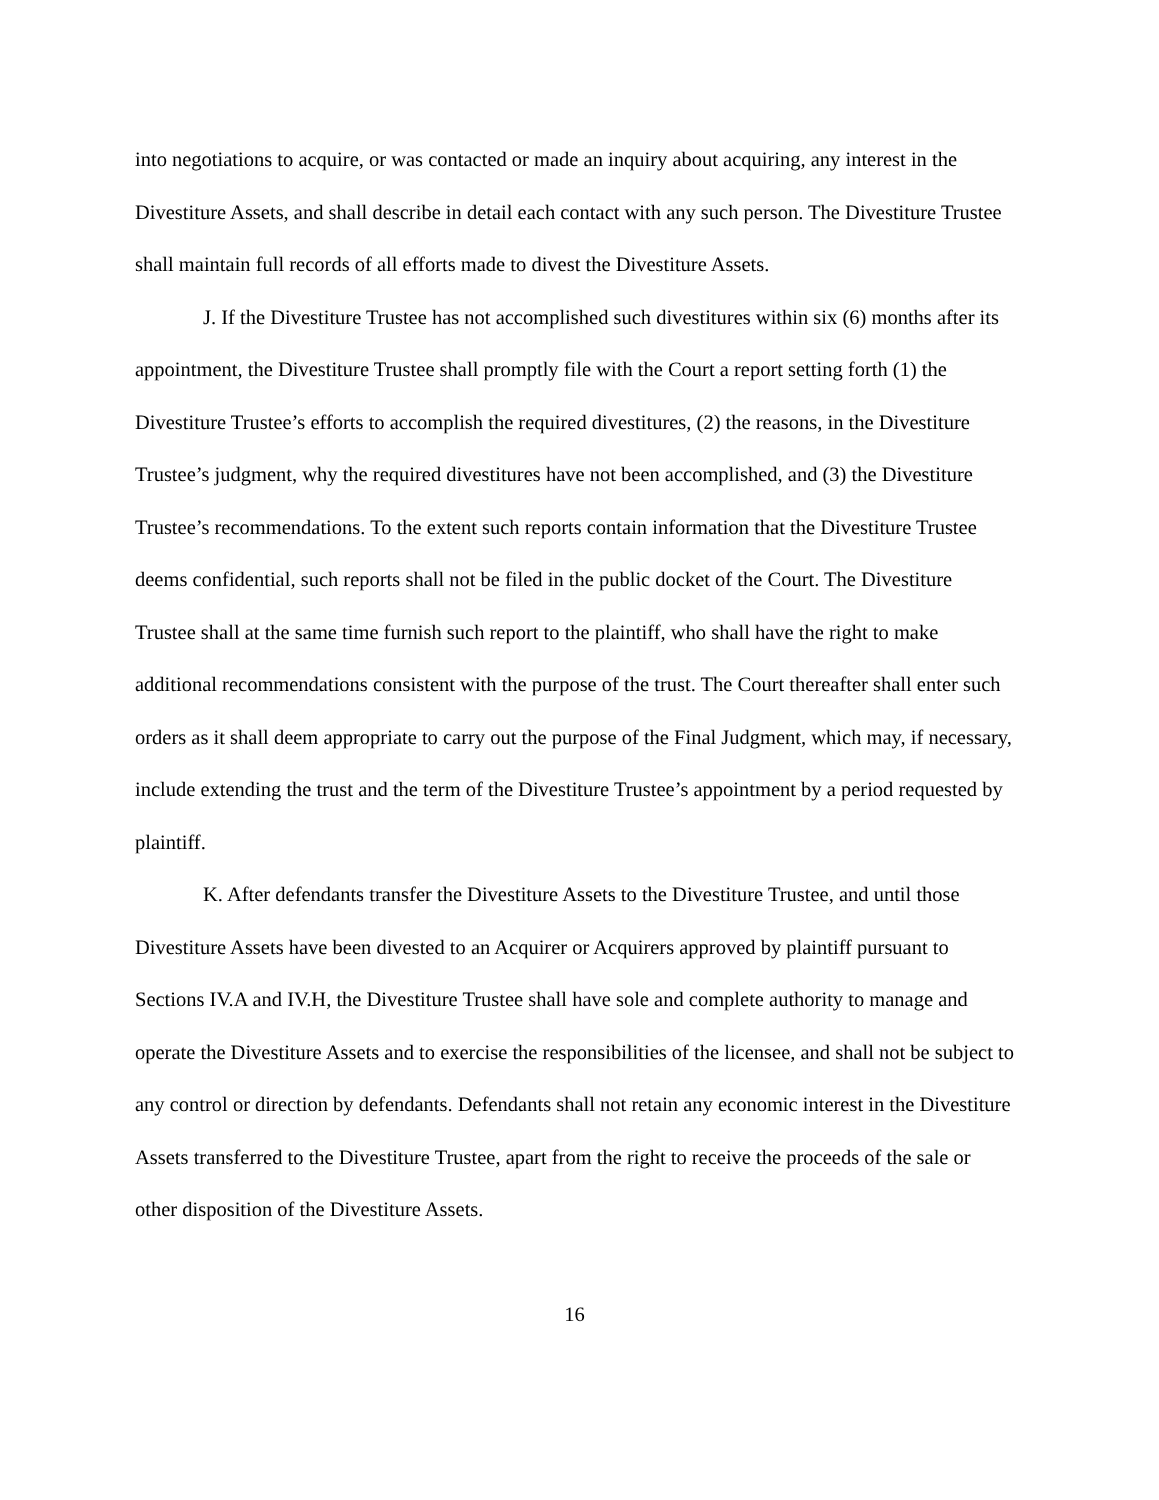into negotiations to acquire, or was contacted or made an inquiry about acquiring, any interest in the Divestiture Assets, and shall describe in detail each contact with any such person. The Divestiture Trustee shall maintain full records of all efforts made to divest the Divestiture Assets.
J. If the Divestiture Trustee has not accomplished such divestitures within six (6) months after its appointment, the Divestiture Trustee shall promptly file with the Court a report setting forth (1) the Divestiture Trustee’s efforts to accomplish the required divestitures, (2) the reasons, in the Divestiture Trustee’s judgment, why the required divestitures have not been accomplished, and (3) the Divestiture Trustee’s recommendations. To the extent such reports contain information that the Divestiture Trustee deems confidential, such reports shall not be filed in the public docket of the Court. The Divestiture Trustee shall at the same time furnish such report to the plaintiff, who shall have the right to make additional recommendations consistent with the purpose of the trust. The Court thereafter shall enter such orders as it shall deem appropriate to carry out the purpose of the Final Judgment, which may, if necessary, include extending the trust and the term of the Divestiture Trustee’s appointment by a period requested by plaintiff.
K. After defendants transfer the Divestiture Assets to the Divestiture Trustee, and until those Divestiture Assets have been divested to an Acquirer or Acquirers approved by plaintiff pursuant to Sections IV.A and IV.H, the Divestiture Trustee shall have sole and complete authority to manage and operate the Divestiture Assets and to exercise the responsibilities of the licensee, and shall not be subject to any control or direction by defendants. Defendants shall not retain any economic interest in the Divestiture Assets transferred to the Divestiture Trustee, apart from the right to receive the proceeds of the sale or other disposition of the Divestiture Assets.
16